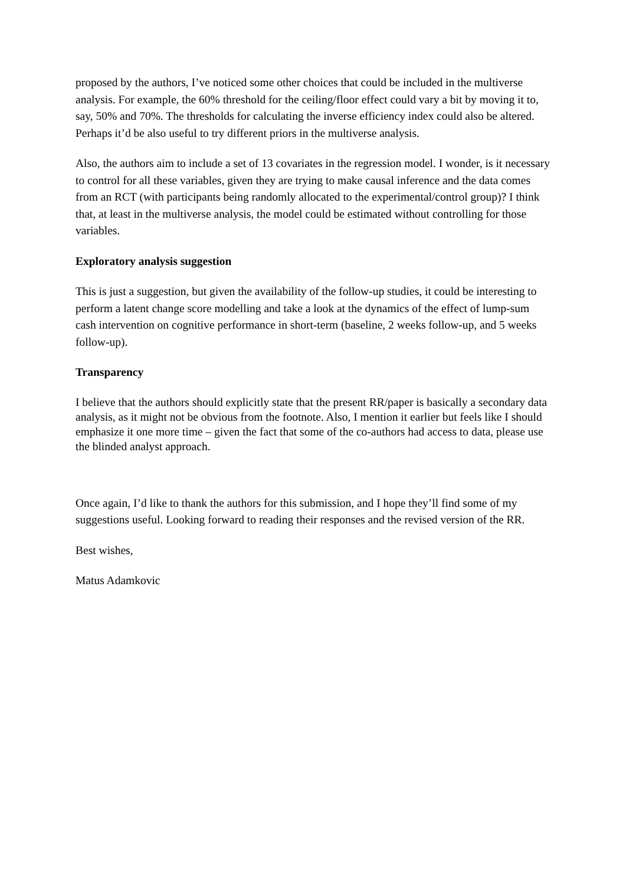proposed by the authors, I’ve noticed some other choices that could be included in the multiverse analysis. For example, the 60% threshold for the ceiling/floor effect could vary a bit by moving it to, say, 50% and 70%. The thresholds for calculating the inverse efficiency index could also be altered. Perhaps it’d be also useful to try different priors in the multiverse analysis.
Also, the authors aim to include a set of 13 covariates in the regression model. I wonder, is it necessary to control for all these variables, given they are trying to make causal inference and the data comes from an RCT (with participants being randomly allocated to the experimental/control group)? I think that, at least in the multiverse analysis, the model could be estimated without controlling for those variables.
Exploratory analysis suggestion
This is just a suggestion, but given the availability of the follow-up studies, it could be interesting to perform a latent change score modelling and take a look at the dynamics of the effect of lump-sum cash intervention on cognitive performance in short-term (baseline, 2 weeks follow-up, and 5 weeks follow-up).
Transparency
I believe that the authors should explicitly state that the present RR/paper is basically a secondary data analysis, as it might not be obvious from the footnote. Also, I mention it earlier but feels like I should emphasize it one more time – given the fact that some of the co-authors had access to data, please use the blinded analyst approach.
Once again, I’d like to thank the authors for this submission, and I hope they’ll find some of my suggestions useful. Looking forward to reading their responses and the revised version of the RR.
Best wishes,
Matus Adamkovic